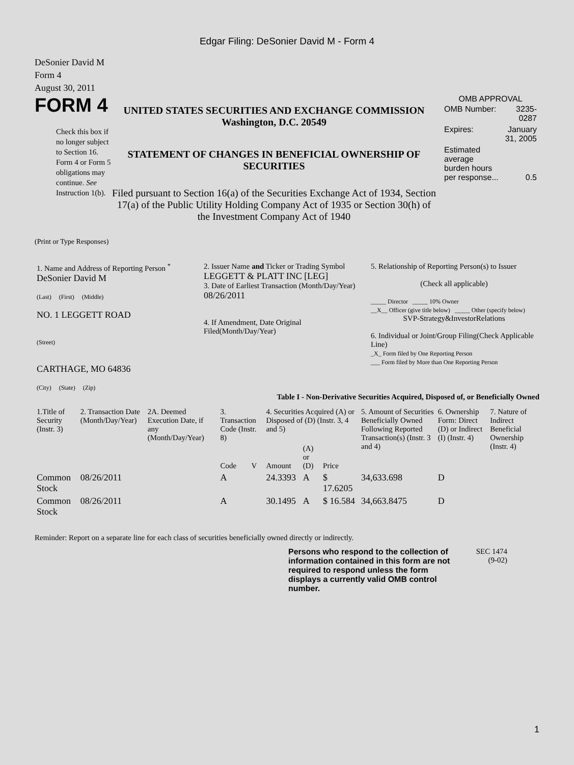Edgar Filing: DeSonier David M - Form 4
DeSonier David M
Form 4
August 30, 2011
FORM 4
Check this box if no longer subject to Section 16. Form 4 or Form 5 obligations may continue. See Instruction 1(b).
UNITED STATES SECURITIES AND EXCHANGE COMMISSION
Washington, D.C. 20549
STATEMENT OF CHANGES IN BENEFICIAL OWNERSHIP OF SECURITIES
Filed pursuant to Section 16(a) of the Securities Exchange Act of 1934, Section 17(a) of the Public Utility Holding Company Act of 1935 or Section 30(h) of the Investment Company Act of 1940
OMB APPROVAL
| OMB Number: | 3235-0287 |
| Expires: | January 31, 2005 |
| Estimated average burden hours per response... | 0.5 |
(Print or Type Responses)
| 1. Name and Address of Reporting Person <sup>*</sup> DeSonier David M (Last) (First) (Middle) NO. 1 LEGGETT ROAD (Street) CARTHAGE, MO 64836 (City) (State) (Zip) | 2. Issuer Name and Ticker or Trading Symbol LEGGETT & PLATT INC [LEG] 3. Date of Earliest Transaction (Month/Day/Year) 08/26/2011 4. If Amendment, Date Original Filed(Month/Day/Year) | 5. Relationship of Reporting Person(s) to Issuer (Check all applicable) _____ Director _____ 10% Owner __X__ Officer (give title below) _____ Other (specify below) SVP-Strategy&InvestorRelations 6. Individual or Joint/Group Filing(Check Applicable Line) _X_ Form filed by One Reporting Person ___ Form filed by More than One Reporting Person |
Table I - Non-Derivative Securities Acquired, Disposed of, or Beneficially Owned
| 1.Title of Security (Instr. 3) | 2. Transaction Date (Month/Day/Year) | 2A. Deemed Execution Date, if any (Month/Day/Year) | 3. Transaction Code (Instr. 8) | | 4. Securities Acquired (A) or Disposed of (D) (Instr. 3, 4 and 5) | | | 5. Amount of Securities Beneficially Owned Following Reported Transaction(s) (Instr. 3 and 4) | 6. Ownership Form: Direct (D) or Indirect (I) (Instr. 4) | 7. Nature of Indirect Beneficial Ownership (Instr. 4) |
| --- | --- | --- | --- | --- | --- | --- | --- | --- | --- | --- |
| | | | Code | V | Amount | (A) or (D) | Price | | | |
| Common Stock | 08/26/2011 | | A | | 24.3393 | A | $ 17.6205 | 34,633.698 | D | |
| Common Stock | 08/26/2011 | | A | | 30.1495 | A | $ 16.584 | 34,663.8475 | D | |
Reminder: Report on a separate line for each class of securities beneficially owned directly or indirectly.
Persons who respond to the collection of information contained in this form are not required to respond unless the form displays a currently valid OMB control number.
SEC 1474
(9-02)
1